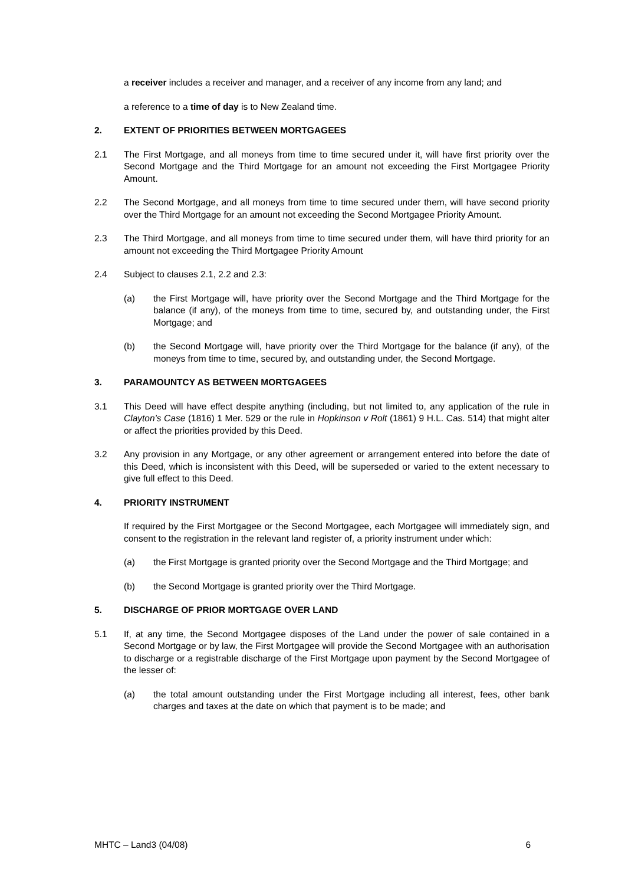a receiver includes a receiver and manager, and a receiver of any income from any land; and
a reference to a time of day is to New Zealand time.
2. EXTENT OF PRIORITIES BETWEEN MORTGAGEES
2.1 The First Mortgage, and all moneys from time to time secured under it, will have first priority over the Second Mortgage and the Third Mortgage for an amount not exceeding the First Mortgagee Priority Amount.
2.2 The Second Mortgage, and all moneys from time to time secured under them, will have second priority over the Third Mortgage for an amount not exceeding the Second Mortgagee Priority Amount.
2.3 The Third Mortgage, and all moneys from time to time secured under them, will have third priority for an amount not exceeding the Third Mortgagee Priority Amount
2.4 Subject to clauses 2.1, 2.2 and 2.3:
(a) the First Mortgage will, have priority over the Second Mortgage and the Third Mortgage for the balance (if any), of the moneys from time to time, secured by, and outstanding under, the First Mortgage; and
(b) the Second Mortgage will, have priority over the Third Mortgage for the balance (if any), of the moneys from time to time, secured by, and outstanding under, the Second Mortgage.
3. PARAMOUNTCY AS BETWEEN MORTGAGEES
3.1 This Deed will have effect despite anything (including, but not limited to, any application of the rule in Clayton’s Case (1816) 1 Mer. 529 or the rule in Hopkinson v Rolt (1861) 9 H.L. Cas. 514) that might alter or affect the priorities provided by this Deed.
3.2 Any provision in any Mortgage, or any other agreement or arrangement entered into before the date of this Deed, which is inconsistent with this Deed, will be superseded or varied to the extent necessary to give full effect to this Deed.
4. PRIORITY INSTRUMENT
If required by the First Mortgagee or the Second Mortgagee, each Mortgagee will immediately sign, and consent to the registration in the relevant land register of, a priority instrument under which:
(a) the First Mortgage is granted priority over the Second Mortgage and the Third Mortgage; and
(b) the Second Mortgage is granted priority over the Third Mortgage.
5. DISCHARGE OF PRIOR MORTGAGE OVER LAND
5.1 If, at any time, the Second Mortgagee disposes of the Land under the power of sale contained in a Second Mortgage or by law, the First Mortgagee will provide the Second Mortgagee with an authorisation to discharge or a registrable discharge of the First Mortgage upon payment by the Second Mortgagee of the lesser of:
(a) the total amount outstanding under the First Mortgage including all interest, fees, other bank charges and taxes at the date on which that payment is to be made; and
MHTC – Land3 (04/08) 6